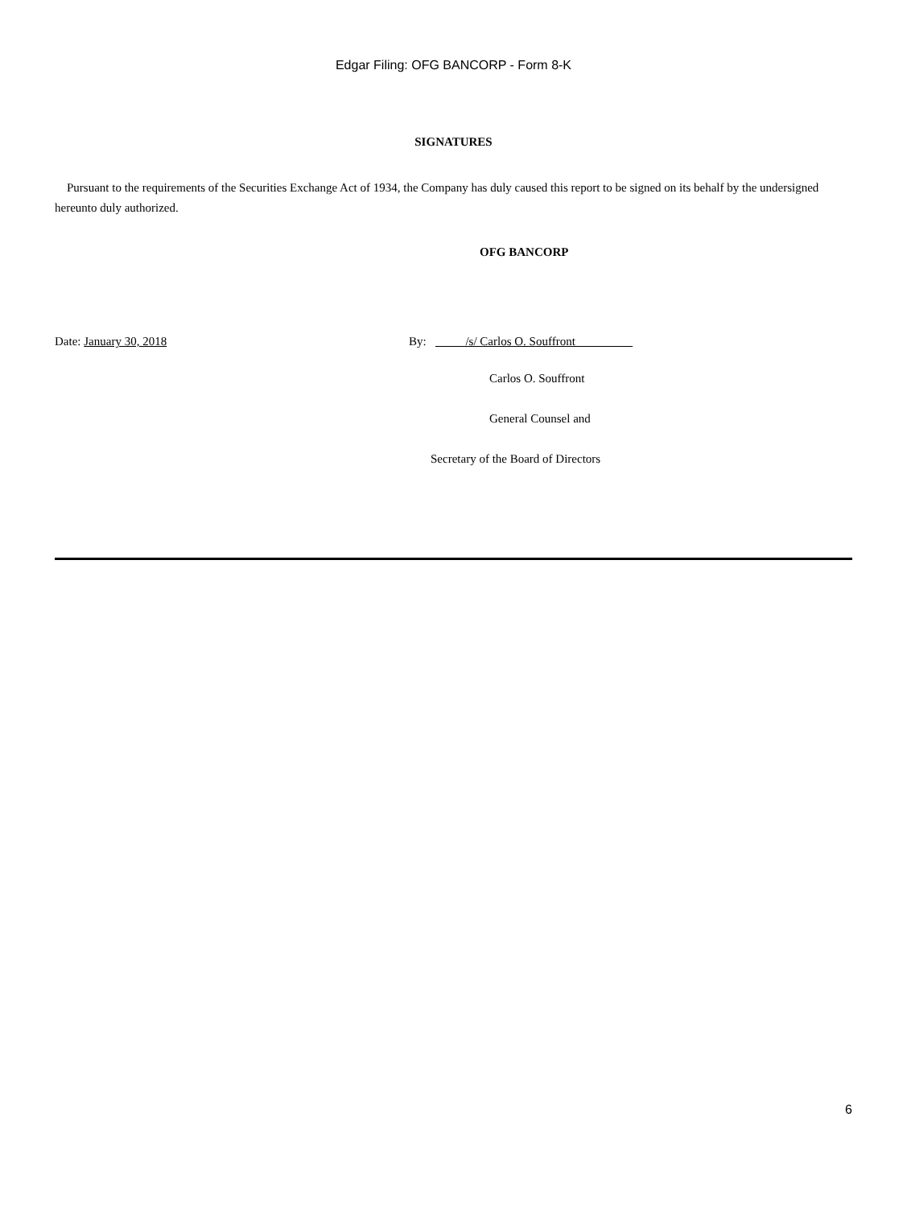Edgar Filing: OFG BANCORP - Form 8-K
SIGNATURES
Pursuant to the requirements of the Securities Exchange Act of 1934, the Company has duly caused this report to be signed on its behalf by the undersigned hereunto duly authorized.
OFG BANCORP
Date: January 30, 2018 By: /s/ Carlos O. Souffront
Carlos O. Souffront
General Counsel and
Secretary of the Board of Directors
6